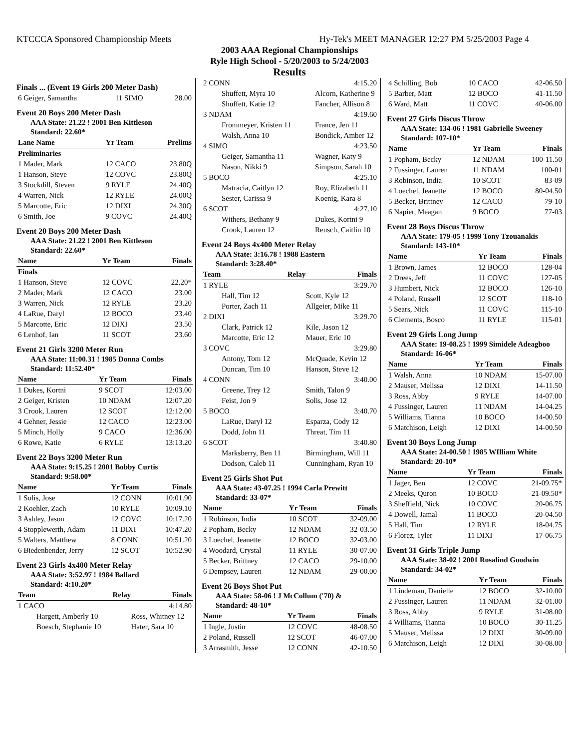KTCCCA Sponsored Championship Meets Hy-Tek's MEET MANAGER 12:27 PM 5/25/2003 Page 4
2003 AAA Regional Championships
Ryle High School - 5/20/2003 to 5/24/2003
Results
Finals ... (Event 19 Girls 200 Meter Dash)
| 6 Geiger, Samantha | 11 SIMO | 28.00 |
Event 20 Boys 200 Meter Dash
AAA State: 21.22 ! 2001 Ben Kittleson
Standard: 22.60*
| Lane Name | Yr Team | Prelims |
| --- | --- | --- |
| Preliminaries | | |
| 1 Mader, Mark | 12 CACO | 23.80Q |
| 1 Hanson, Steve | 12 COVC | 23.80Q |
| 3 Stockdill, Steven | 9 RYLE | 24.40Q |
| 4 Warren, Nick | 12 RYLE | 24.00Q |
| 5 Marcotte, Eric | 12 DIXI | 24.30Q |
| 6 Smith, Joe | 9 COVC | 24.40Q |
Event 20 Boys 200 Meter Dash
AAA State: 21.22 ! 2001 Ben Kittleson
Standard: 22.60*
| Name | Yr Team | Finals |
| --- | --- | --- |
| Finals | | |
| 1 Hanson, Steve | 12 COVC | 22.20* |
| 2 Mader, Mark | 12 CACO | 23.00 |
| 3 Warren, Nick | 12 RYLE | 23.20 |
| 4 LaRue, Daryl | 12 BOCO | 23.40 |
| 5 Marcotte, Eric | 12 DIXI | 23.50 |
| 6 Lenhof, Ian | 11 SCOT | 23.60 |
Event 21 Girls 3200 Meter Run
AAA State: 11:00.31 ! 1985 Donna Combs
Standard: 11:52.40*
| Name | Yr Team | Finals |
| --- | --- | --- |
| 1 Dukes, Kortni | 9 SCOT | 12:03.00 |
| 2 Geiger, Kristen | 10 NDAM | 12:07.20 |
| 3 Crook, Lauren | 12 SCOT | 12:12.00 |
| 4 Gehner, Jessie | 12 CACO | 12:23.00 |
| 5 Minch, Holly | 9 CACO | 12:36.00 |
| 6 Rowe, Katie | 6 RYLE | 13:13.20 |
Event 22 Boys 3200 Meter Run
AAA State: 9:15.25 ! 2001 Bobby Curtis
Standard: 9:58.00*
| Name | Yr Team | Finals |
| --- | --- | --- |
| 1 Solis, Jose | 12 CONN | 10:01.90 |
| 2 Koehler, Zach | 10 RYLE | 10:09.10 |
| 3 Ashley, Jason | 12 COVC | 10:17.20 |
| 4 Stopplewerth, Adam | 11 DIXI | 10:47.20 |
| 5 Walters, Matthew | 8 CONN | 10:51.20 |
| 6 Biedenbender, Jerry | 12 SCOT | 10:52.90 |
Event 23 Girls 4x400 Meter Relay
AAA State: 3:52.97 ! 1984 Ballard
Standard: 4:10.20*
| Team | Relay | Finals |
| --- | --- | --- |
| 1 CACO | | 4:14.80 |
| Hargett, Amberly 10 | Ross, Whitney 12 | |
| Boesch, Stephanie 10 | Hater, Sara 10 | |
| 2 CONN | | 4:15.20 |
| Shuffett, Myra 10 | Alcorn, Katherine 9 | |
| Shuffett, Katie 12 | Fancher, Allison 8 | |
| 3 NDAM | | 4:19.60 |
| Frommeyer, Kristen 11 | France, Jen 11 | |
| Walsh, Anna 10 | Bondick, Amber 12 | |
| 4 SIMO | | 4:23.50 |
| Geiger, Samantha 11 | Wagner, Katy 9 | |
| Nason, Nikki 9 | Simpson, Sarah 10 | |
| 5 BOCO | | 4:25.10 |
| Matracia, Caitlyn 12 | Roy, Elizabeth 11 | |
| Sester, Carissa 9 | Koenig, Kara 8 | |
| 6 SCOT | | 4:27.10 |
| Withers, Bethany 9 | Dukes, Kortni 9 | |
| Crook, Lauren 12 | Reusch, Caitlin 10 | |
Event 24 Boys 4x400 Meter Relay
AAA State: 3:16.78 ! 1988 Eastern
Standard: 3:28.40*
| Team | Relay | Finals |
| --- | --- | --- |
| 1 RYLE | | 3:29.70 |
| Hall, Tim 12 | Scott, Kyle 12 | |
| Porter, Zach 11 | Allgeier, Mike 11 | |
| 2 DIXI | | 3:29.70 |
| Clark, Patrick 12 | Kile, Jason 12 | |
| Marcotte, Eric 12 | Mauer, Eric 10 | |
| 3 COVC | | 3:29.80 |
| Antony, Tom 12 | McQuade, Kevin 12 | |
| Duncan, Tim 10 | Hanson, Steve 12 | |
| 4 CONN | | 3:40.00 |
| Greene, Trey 12 | Smith, Talon 9 | |
| Feist, Jon 9 | Solis, Jose 12 | |
| 5 BOCO | | 3:40.70 |
| LaRue, Daryl 12 | Esparza, Cody 12 | |
| Dodd, John 11 | Threat, Tim 11 | |
| 6 SCOT | | 3:40.80 |
| Marksberry, Ben 11 | Birmingham, Will 11 | |
| Dodson, Caleb 11 | Cunningham, Ryan 10 | |
Event 25 Girls Shot Put
AAA State: 43-07.25 ! 1994 Carla Prewitt
Standard: 33-07*
| Name | Yr Team | Finals |
| --- | --- | --- |
| 1 Robinson, India | 10 SCOT | 32-09.00 |
| 2 Popham, Becky | 12 NDAM | 32-03.50 |
| 3 Loechel, Jeanette | 12 BOCO | 32-03.00 |
| 4 Woodard, Crystal | 11 RYLE | 30-07.00 |
| 5 Becker, Brittney | 12 CACO | 29-10.00 |
| 6 Dempsey, Lauren | 12 NDAM | 29-00.00 |
Event 26 Boys Shot Put
AAA State: 58-06 ! J McCollum ('70) &
Standard: 48-10*
| Name | Yr Team | Finals |
| --- | --- | --- |
| 1 Ingle, Justin | 12 COVC | 48-08.50 |
| 2 Poland, Russell | 12 SCOT | 46-07.00 |
| 3 Arrasmith, Jesse | 12 CONN | 42-10.50 |
| 4 Schilling, Bob | 10 CACO | 42-06.50 |
| 5 Barber, Matt | 12 BOCO | 41-11.50 |
| 6 Ward, Matt | 11 COVC | 40-06.00 |
Event 27 Girls Discus Throw
AAA State: 134-06 ! 1981 Gabrielle Sweeney
Standard: 107-10*
| Name | Yr Team | Finals |
| --- | --- | --- |
| 1 Popham, Becky | 12 NDAM | 100-11.50 |
| 2 Fussinger, Lauren | 11 NDAM | 100-01 |
| 3 Robinson, India | 10 SCOT | 83-09 |
| 4 Loechel, Jeanette | 12 BOCO | 80-04.50 |
| 5 Becker, Brittney | 12 CACO | 79-10 |
| 6 Napier, Meagan | 9 BOCO | 77-03 |
Event 28 Boys Discus Throw
AAA State: 179-05 ! 1999 Tony Tzouanakis
Standard: 143-10*
| Name | Yr Team | Finals |
| --- | --- | --- |
| 1 Brown, James | 12 BOCO | 128-04 |
| 2 Drees, Jeff | 11 COVC | 127-05 |
| 3 Humbert, Nick | 12 BOCO | 126-10 |
| 4 Poland, Russell | 12 SCOT | 118-10 |
| 5 Sears, Nick | 11 COVC | 115-10 |
| 6 Clements, Bosco | 11 RYLE | 115-01 |
Event 29 Girls Long Jump
AAA State: 19-08.25 ! 1999 Simidele Adeagboo
Standard: 16-06*
| Name | Yr Team | Finals |
| --- | --- | --- |
| 1 Walsh, Anna | 10 NDAM | 15-07.00 |
| 2 Mauser, Melissa | 12 DIXI | 14-11.50 |
| 3 Ross, Abby | 9 RYLE | 14-07.00 |
| 4 Fussinger, Lauren | 11 NDAM | 14-04.25 |
| 5 Williams, Tianna | 10 BOCO | 14-00.50 |
| 6 Matchison, Leigh | 12 DIXI | 14-00.50 |
Event 30 Boys Long Jump
AAA State: 24-00.50 ! 1985 WIlliam White
Standard: 20-10*
| Name | Yr Team | Finals |
| --- | --- | --- |
| 1 Jager, Ben | 12 COVC | 21-09.75* |
| 2 Meeks, Quron | 10 BOCO | 21-09.50* |
| 3 Sheffield, Nick | 10 COVC | 20-06.75 |
| 4 Dowell, Jamal | 11 BOCO | 20-04.50 |
| 5 Hall, Tim | 12 RYLE | 18-04.75 |
| 6 Florez, Tyler | 11 DIXI | 17-06.75 |
Event 31 Girls Triple Jump
AAA State: 38-02 ! 2001 Rosalind Goodwin
Standard: 34-02*
| Name | Yr Team | Finals |
| --- | --- | --- |
| 1 Lindeman, Danielle | 12 BOCO | 32-10.00 |
| 2 Fussinger, Lauren | 11 NDAM | 32-01.00 |
| 3 Ross, Abby | 9 RYLE | 31-08.00 |
| 4 Williams, Tianna | 10 BOCO | 30-11.25 |
| 5 Mauser, Melissa | 12 DIXI | 30-09.00 |
| 6 Matchison, Leigh | 12 DIXI | 30-08.00 |